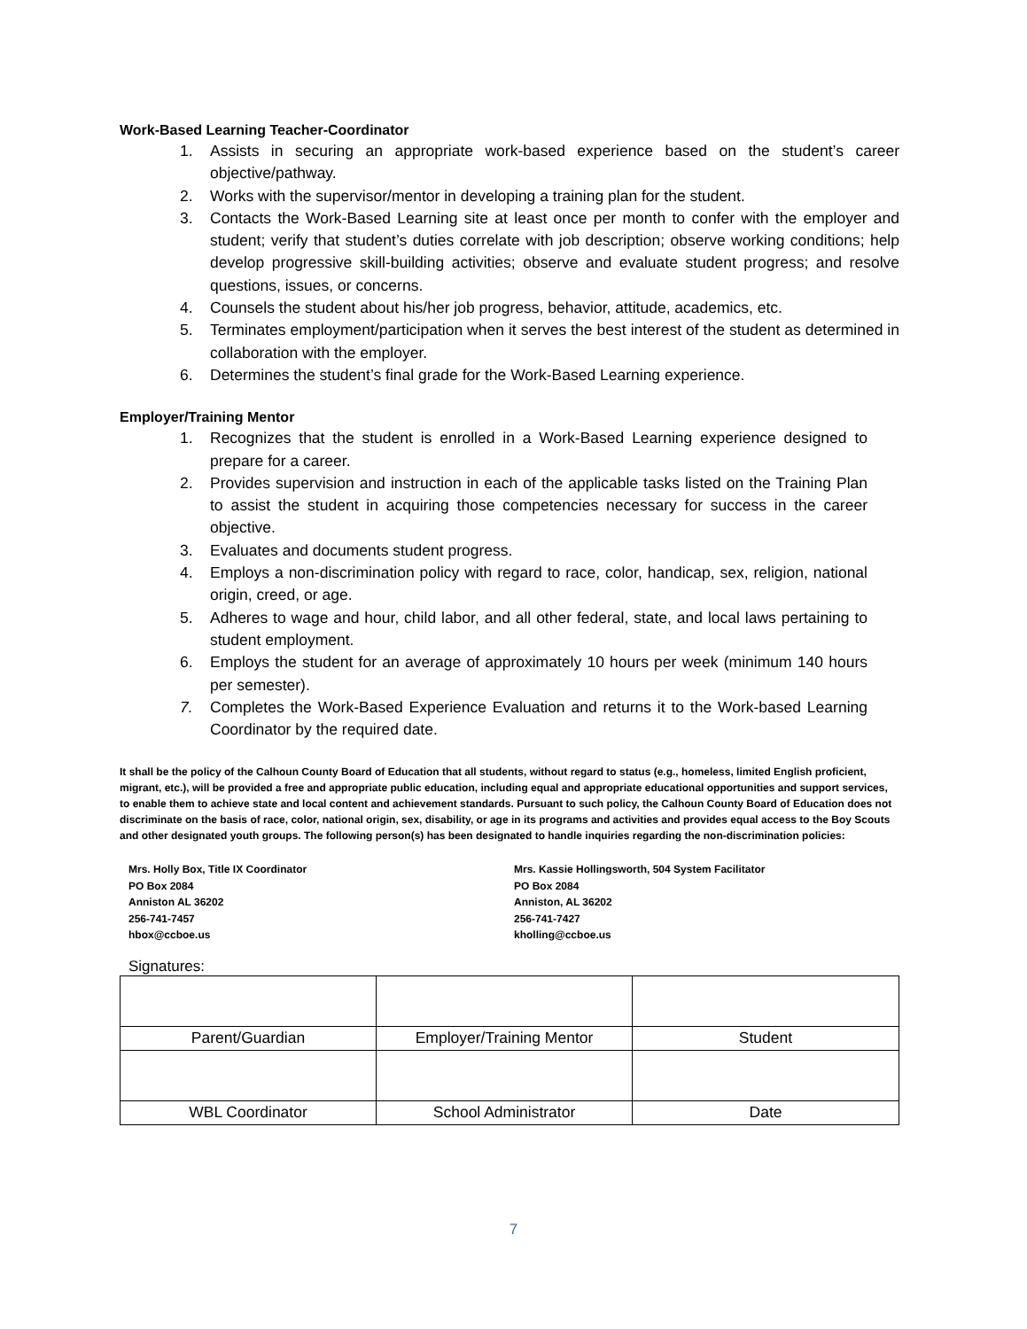Work-Based Learning Teacher-Coordinator
1. Assists in securing an appropriate work-based experience based on the student’s career objective/pathway.
2. Works with the supervisor/mentor in developing a training plan for the student.
3. Contacts the Work-Based Learning site at least once per month to confer with the employer and student; verify that student’s duties correlate with job description; observe working conditions; help develop progressive skill-building activities; observe and evaluate student progress; and resolve questions, issues, or concerns.
4. Counsels the student about his/her job progress, behavior, attitude, academics, etc.
5. Terminates employment/participation when it serves the best interest of the student as determined in collaboration with the employer.
6. Determines the student’s final grade for the Work-Based Learning experience.
Employer/Training Mentor
1. Recognizes that the student is enrolled in a Work-Based Learning experience designed to prepare for a career.
2. Provides supervision and instruction in each of the applicable tasks listed on the Training Plan to assist the student in acquiring those competencies necessary for success in the career objective.
3. Evaluates and documents student progress.
4. Employs a non-discrimination policy with regard to race, color, handicap, sex, religion, national origin, creed, or age.
5. Adheres to wage and hour, child labor, and all other federal, state, and local laws pertaining to student employment.
6. Employs the student for an average of approximately 10 hours per week (minimum 140 hours per semester).
7. Completes the Work-Based Experience Evaluation and returns it to the Work-based Learning Coordinator by the required date.
It shall be the policy of the Calhoun County Board of Education that all students, without regard to status (e.g., homeless, limited English proficient, migrant, etc.), will be provided a free and appropriate public education, including equal and appropriate educational opportunities and support services, to enable them to achieve state and local content and achievement standards. Pursuant to such policy, the Calhoun County Board of Education does not discriminate on the basis of race, color, national origin, sex, disability, or age in its programs and activities and provides equal access to the Boy Scouts and other designated youth groups. The following person(s) has been designated to handle inquiries regarding the non-discrimination policies:
Mrs. Holly Box, Title IX Coordinator
PO Box 2084
Anniston AL 36202
256-741-7457
hbox@ccboe.us
Mrs. Kassie Hollingsworth, 504 System Facilitator
PO Box 2084
Anniston, AL 36202
256-741-7427
kholling@ccboe.us
Signatures:
| Parent/Guardian | Employer/Training Mentor | Student |
| WBL Coordinator | School Administrator | Date |
7